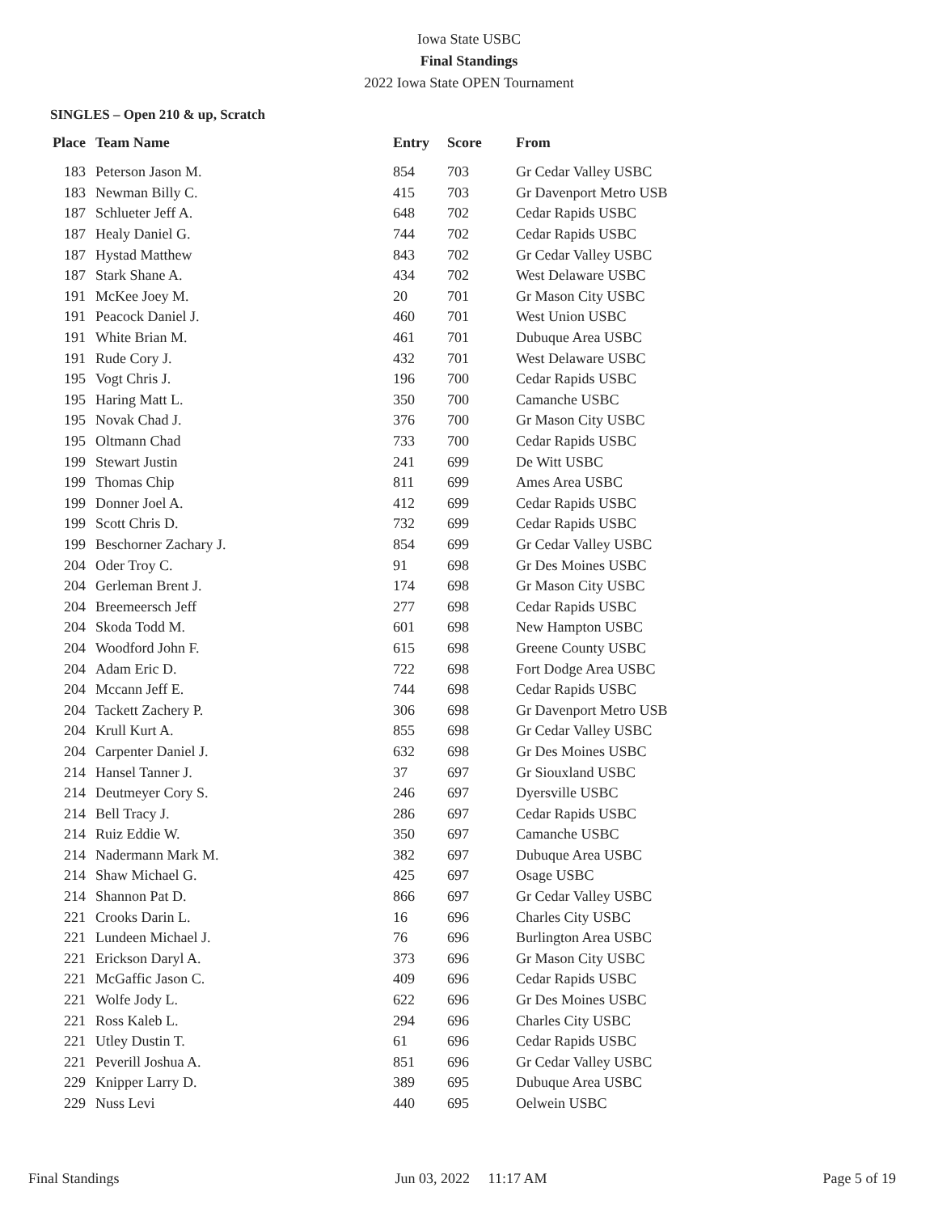Iowa State USBC
Final Standings
2022 Iowa State OPEN Tournament
SINGLES – Open 210 & up, Scratch
| Place | Team Name | Entry | Score | From |
| --- | --- | --- | --- | --- |
| 183 | Peterson Jason M. | 854 | 703 | Gr Cedar Valley USBC |
| 183 | Newman Billy C. | 415 | 703 | Gr Davenport Metro USB |
| 187 | Schlueter Jeff A. | 648 | 702 | Cedar Rapids USBC |
| 187 | Healy Daniel G. | 744 | 702 | Cedar Rapids USBC |
| 187 | Hystad Matthew | 843 | 702 | Gr Cedar Valley USBC |
| 187 | Stark Shane A. | 434 | 702 | West Delaware USBC |
| 191 | McKee Joey M. | 20 | 701 | Gr Mason City USBC |
| 191 | Peacock Daniel J. | 460 | 701 | West Union USBC |
| 191 | White Brian M. | 461 | 701 | Dubuque Area USBC |
| 191 | Rude Cory J. | 432 | 701 | West Delaware USBC |
| 195 | Vogt Chris J. | 196 | 700 | Cedar Rapids USBC |
| 195 | Haring Matt L. | 350 | 700 | Camanche USBC |
| 195 | Novak Chad J. | 376 | 700 | Gr Mason City USBC |
| 195 | Oltmann Chad | 733 | 700 | Cedar Rapids USBC |
| 199 | Stewart Justin | 241 | 699 | De Witt USBC |
| 199 | Thomas Chip | 811 | 699 | Ames Area USBC |
| 199 | Donner Joel A. | 412 | 699 | Cedar Rapids USBC |
| 199 | Scott Chris D. | 732 | 699 | Cedar Rapids USBC |
| 199 | Beschorner Zachary J. | 854 | 699 | Gr Cedar Valley USBC |
| 204 | Oder Troy C. | 91 | 698 | Gr Des Moines USBC |
| 204 | Gerleman Brent J. | 174 | 698 | Gr Mason City USBC |
| 204 | Breemeersch Jeff | 277 | 698 | Cedar Rapids USBC |
| 204 | Skoda Todd M. | 601 | 698 | New Hampton USBC |
| 204 | Woodford John F. | 615 | 698 | Greene County USBC |
| 204 | Adam Eric D. | 722 | 698 | Fort Dodge Area USBC |
| 204 | Mccann Jeff E. | 744 | 698 | Cedar Rapids USBC |
| 204 | Tackett Zachery P. | 306 | 698 | Gr Davenport Metro USB |
| 204 | Krull Kurt A. | 855 | 698 | Gr Cedar Valley USBC |
| 204 | Carpenter Daniel J. | 632 | 698 | Gr Des Moines USBC |
| 214 | Hansel Tanner J. | 37 | 697 | Gr Siouxland USBC |
| 214 | Deutmeyer Cory S. | 246 | 697 | Dyersville USBC |
| 214 | Bell Tracy J. | 286 | 697 | Cedar Rapids USBC |
| 214 | Ruiz Eddie W. | 350 | 697 | Camanche USBC |
| 214 | Nadermann Mark M. | 382 | 697 | Dubuque Area USBC |
| 214 | Shaw Michael G. | 425 | 697 | Osage USBC |
| 214 | Shannon Pat D. | 866 | 697 | Gr Cedar Valley USBC |
| 221 | Crooks Darin L. | 16 | 696 | Charles City USBC |
| 221 | Lundeen Michael J. | 76 | 696 | Burlington Area USBC |
| 221 | Erickson Daryl A. | 373 | 696 | Gr Mason City USBC |
| 221 | McGaffic Jason C. | 409 | 696 | Cedar Rapids USBC |
| 221 | Wolfe Jody L. | 622 | 696 | Gr Des Moines USBC |
| 221 | Ross Kaleb L. | 294 | 696 | Charles City USBC |
| 221 | Utley Dustin T. | 61 | 696 | Cedar Rapids USBC |
| 221 | Peverill Joshua A. | 851 | 696 | Gr Cedar Valley USBC |
| 229 | Knipper Larry D. | 389 | 695 | Dubuque Area USBC |
| 229 | Nuss Levi | 440 | 695 | Oelwein USBC |
Final Standings Jun 03, 2022 11:17 AM Page 5 of 19